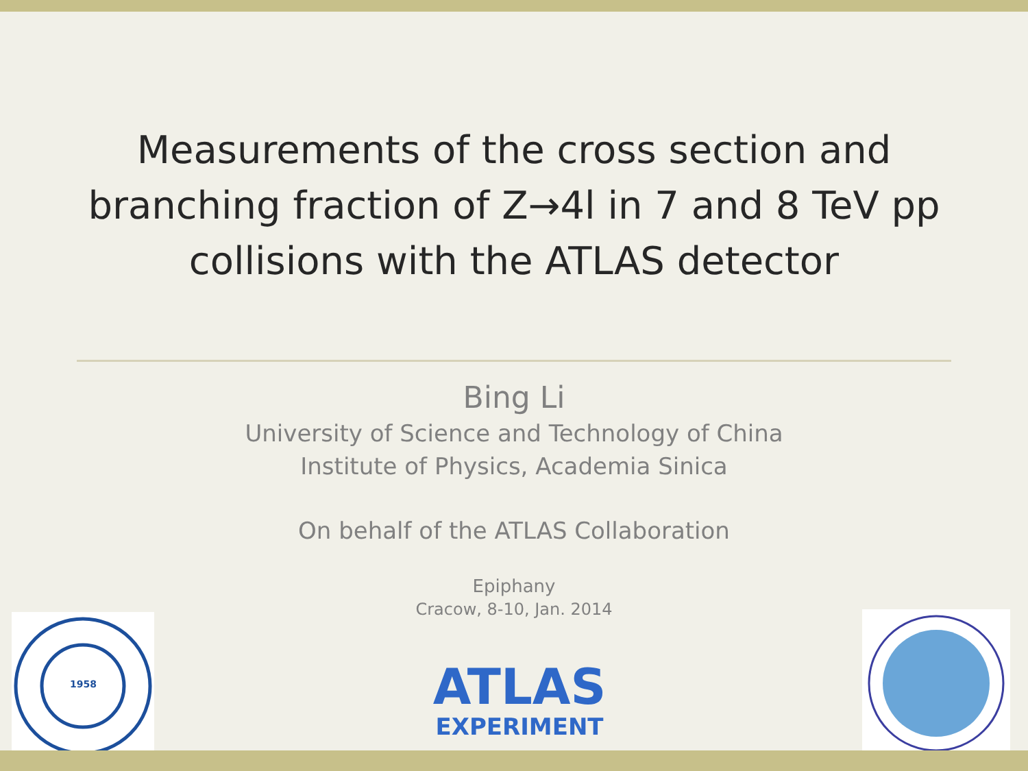Measurements of the cross section and branching fraction of Z→4l in 7 and 8 TeV pp collisions with the ATLAS detector
Bing Li
University of Science and Technology of China
Institute of Physics, Academia Sinica
On behalf of the ATLAS Collaboration
Epiphany
Cracow, 8-10, Jan. 2014
1958
ATLAS
EXPERIMENT